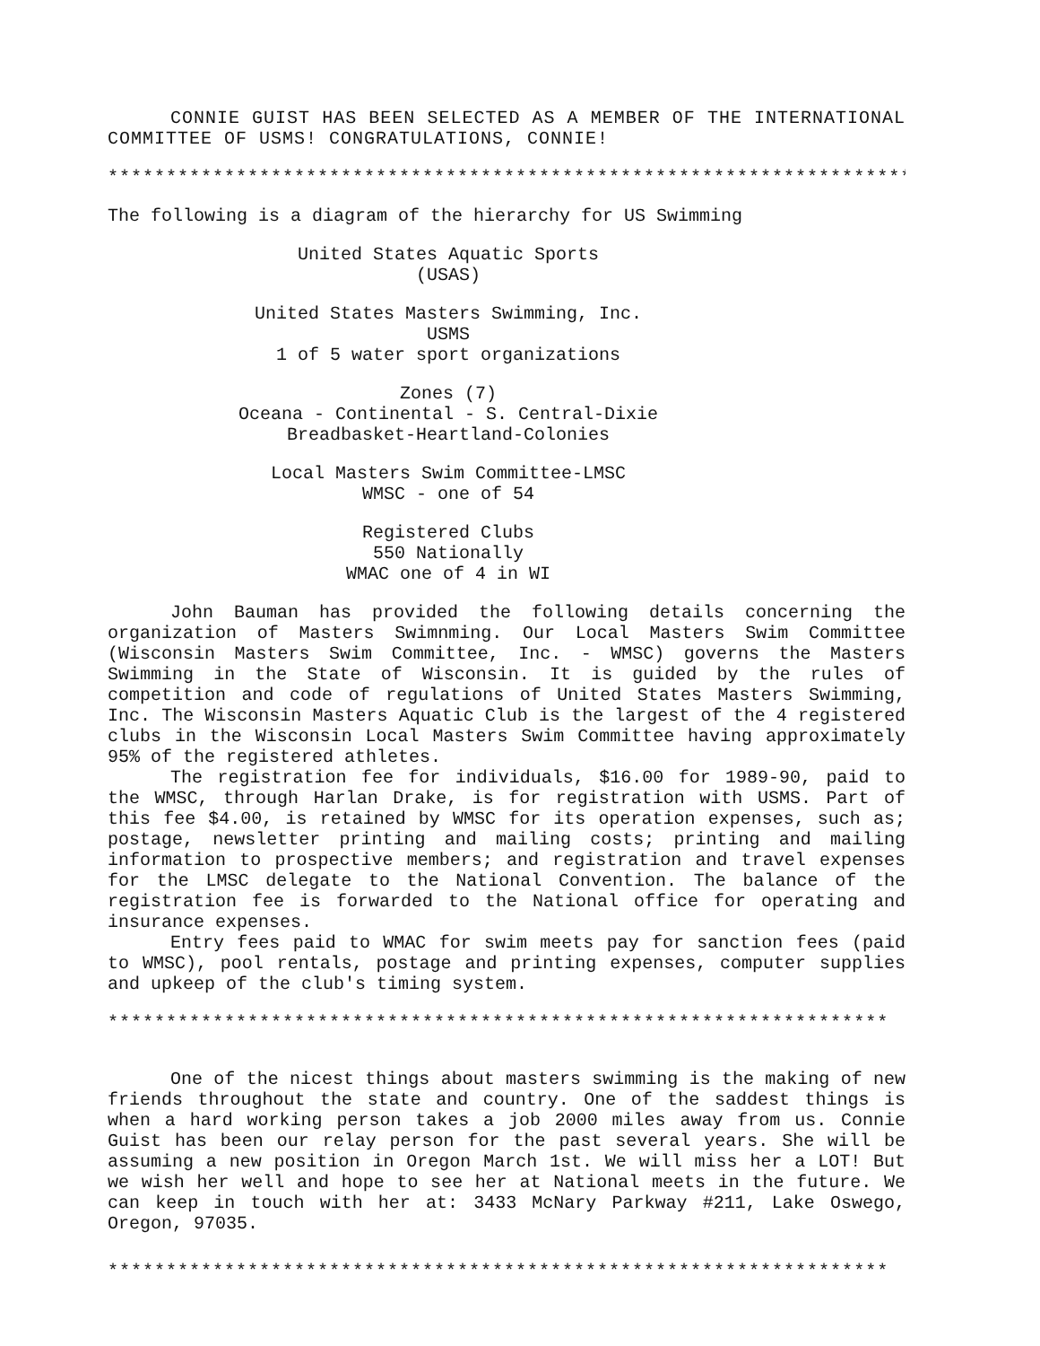CONNIE GUIST HAS BEEN SELECTED AS A MEMBER OF THE INTERNATIONAL COMMITTEE OF USMS! CONGRATULATIONS, CONNIE!
*********************************************************************
The following is a diagram of the hierarchy for US Swimming
United States Aquatic Sports
(USAS)
United States Masters Swimming, Inc.
USMS
1 of 5 water sport organizations
Zones (7)
Oceana - Continental - S. Central-Dixie
Breadbasket-Heartland-Colonies
Local Masters Swim Committee-LMSC
WMSC - one of 54
Registered Clubs
550 Nationally
WMAC one of 4 in WI
John Bauman has provided the following details concerning the organization of Masters Swimnming. Our Local Masters Swim Committee (Wisconsin Masters Swim Committee, Inc. - WMSC) governs the Masters Swimming in the State of Wisconsin. It is guided by the rules of competition and code of regulations of United States Masters Swimming, Inc. The Wisconsin Masters Aquatic Club is the largest of the 4 registered clubs in the Wisconsin Local Masters Swim Committee having approximately 95% of the registered athletes.
The registration fee for individuals, $16.00 for 1989-90, paid to the WMSC, through Harlan Drake, is for registration with USMS. Part of this fee $4.00, is retained by WMSC for its operation expenses, such as; postage, newsletter printing and mailing costs; printing and mailing information to prospective members; and registration and travel expenses for the LMSC delegate to the National Convention. The balance of the registration fee is forwarded to the National office for operating and insurance expenses.
Entry fees paid to WMAC for swim meets pay for sanction fees (paid to WMSC), pool rentals, postage and printing expenses, computer supplies and upkeep of the club's timing system.
*******************************************************************
One of the nicest things about masters swimming is the making of new friends throughout the state and country. One of the saddest things is when a hard working person takes a job 2000 miles away from us. Connie Guist has been our relay person for the past several years. She will be assuming a new position in Oregon March 1st. We will miss her a LOT! But we wish her well and hope to see her at National meets in the future. We can keep in touch with her at: 3433 McNary Parkway #211, Lake Oswego, Oregon, 97035.
*******************************************************************